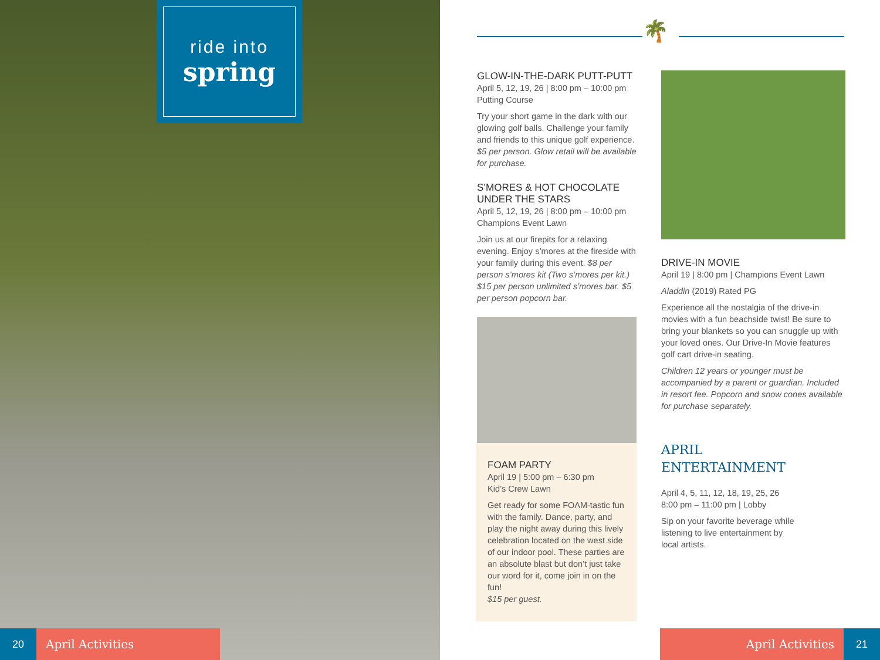ride into
spring
20 April Activities
🌴
GLOW-IN-THE-DARK PUTT-PUTT
April 5, 12, 19, 26 | 8:00 pm – 10:00 pm
Putting Course
Try your short game in the dark with our glowing golf balls. Challenge your family and friends to this unique golf experience.
$5 per person. Glow retail will be available for purchase.
S’MORES & HOT CHOCOLATE
UNDER THE STARS
April 5, 12, 19, 26 | 8:00 pm – 10:00 pm
Champions Event Lawn
Join us at our firepits for a relaxing evening. Enjoy s’mores at the fireside with your family during this event. $8 per person s’mores kit (Two s’mores per kit.) $15 per person unlimited s’mores bar. $5 per person popcorn bar.
FOAM PARTY
April 19 | 5:00 pm – 6:30 pm
Kid’s Crew Lawn
Get ready for some FOAM-tastic fun with the family. Dance, party, and play the night away during this lively celebration located on the west side of our indoor pool. These parties are an absolute blast but don’t just take our word for it, come join in on the fun!
$15 per guest.
DRIVE-IN MOVIE
April 19 | 8:00 pm | Champions Event Lawn
Aladdin (2019) Rated PG
Experience all the nostalgia of the drive-in movies with a fun beachside twist! Be sure to bring your blankets so you can snuggle up with your loved ones. Our Drive-In Movie features golf cart drive-in seating.
Children 12 years or younger must be accompanied by a parent or guardian. Included in resort fee. Popcorn and snow cones available for purchase separately.
APRIL
ENTERTAINMENT
April 4, 5, 11, 12, 18, 19, 25, 26
8:00 pm – 11:00 pm | Lobby
Sip on your favorite beverage while
listening to live entertainment by
local artists.
April Activities 21